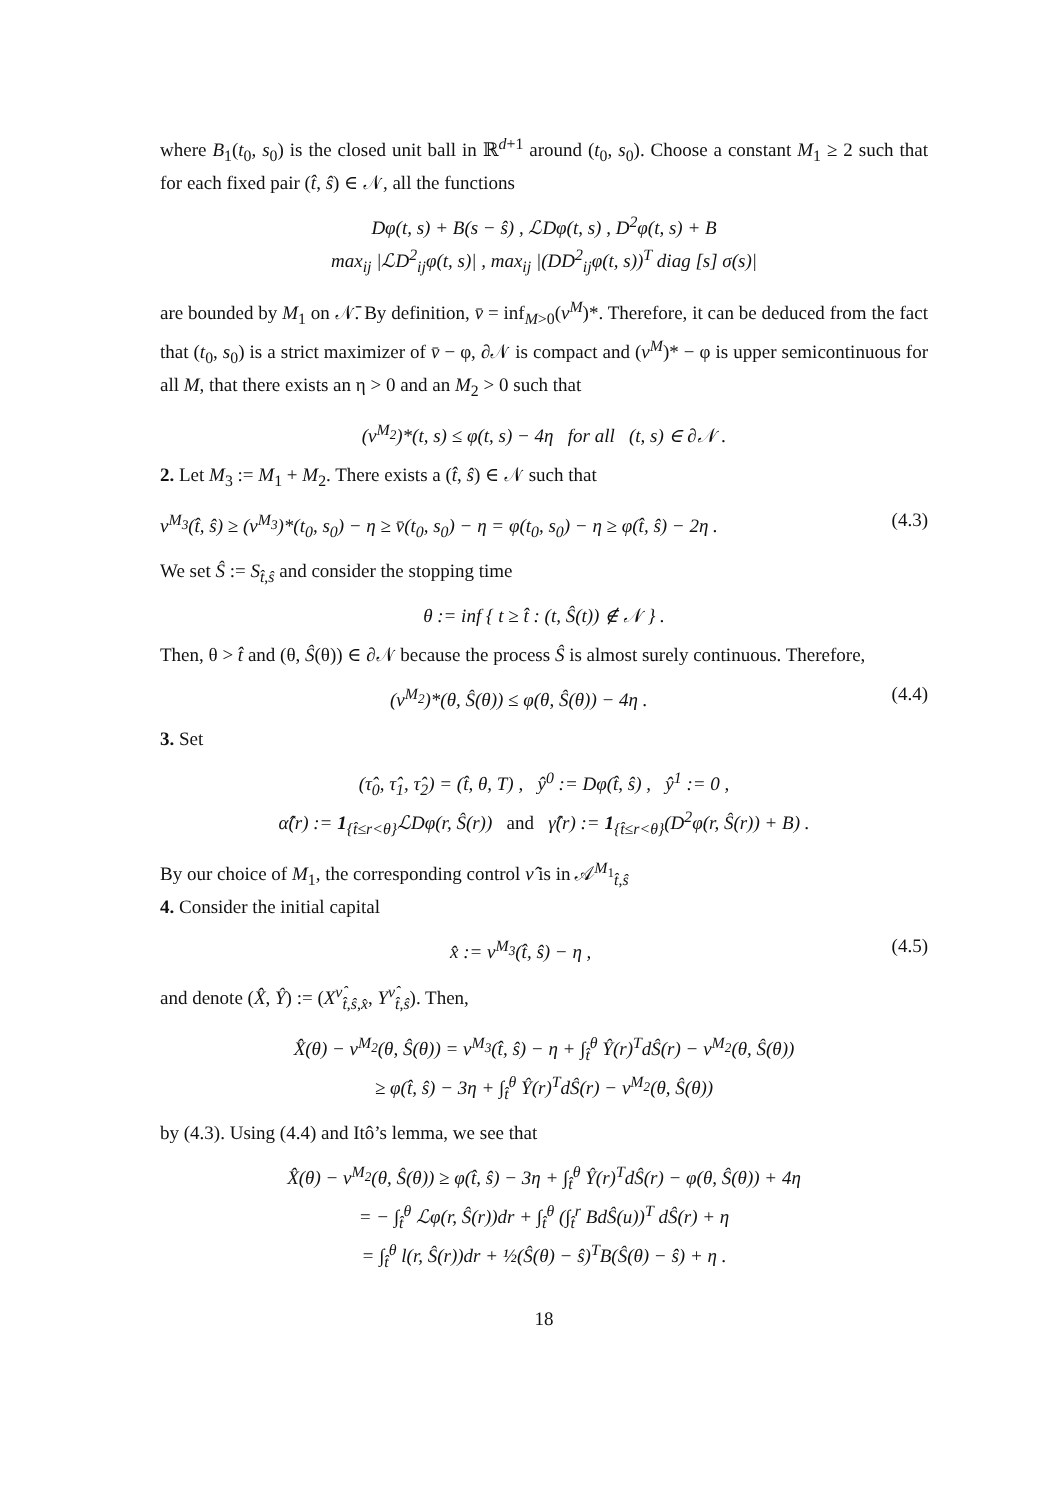where B<sub>1</sub>(t<sub>0</sub>, s<sub>0</sub>) is the closed unit ball in ℝ<sup>d+1</sup> around (t<sub>0</sub>, s<sub>0</sub>). Choose a constant M<sub>1</sub> ≥ 2 such that for each fixed pair (t̂, ŝ) ∈ 𝒩, all the functions
Dφ(t, s) + B(s − ŝ) , ℒDφ(t, s) , D<sup>2</sup>φ(t, s) + B
max<sub>ij</sub> |ℒD<sup>2</sup><sub>ij</sub>φ(t, s)| , max<sub>ij</sub> |(DD<sup>2</sup><sub>ij</sub>φ(t, s))<sup>T</sup> diag [s] σ(s)|
are bounded by M<sub>1</sub> on 𝒩̄. By definition, v̄ = inf<sub>M>0</sub>(v<sup>M</sup>)*. Therefore, it can be deduced from the fact that (t<sub>0</sub>, s<sub>0</sub>) is a strict maximizer of v̄ − φ, ∂𝒩 is compact and (v<sup>M</sup>)* − φ is upper semicontinuous for all M, that there exists an η > 0 and an M<sub>2</sub> > 0 such that
(v<sup>M<sub>2</sub></sup>)*(t, s) ≤ φ(t, s) − 4η for all (t, s) ∈ ∂𝒩 .
2. Let M<sub>3</sub> := M<sub>1</sub> + M<sub>2</sub>. There exists a (t̂, ŝ) ∈ 𝒩 such that
v<sup>M<sub>3</sub></sup>(t̂, ŝ) ≥ (v<sup>M<sub>3</sub></sup>)*(t<sub>0</sub>, s<sub>0</sub>) − η ≥ v̄(t<sub>0</sub>, s<sub>0</sub>) − η = φ(t<sub>0</sub>, s<sub>0</sub>) − η ≥ φ(t̂, ŝ) − 2η . (4.3)
We set Ŝ := S<sub>t̂,ŝ</sub> and consider the stopping time
θ := inf { t ≥ t̂ : (t, Ŝ(t)) ∉ 𝒩 } .
Then, θ > t̂ and (θ, Ŝ(θ)) ∈ ∂𝒩 because the process Ŝ is almost surely continuous. Therefore,
(v<sup>M<sub>2</sub></sup>)*(θ, Ŝ(θ)) ≤ φ(θ, Ŝ(θ)) − 4η . (4.4)
3. Set
(τ̂<sub>0</sub>, τ̂<sub>1</sub>, τ̂<sub>2</sub>) = (t̂, θ, T) , ŷ<sup>0</sup> := Dφ(t̂, ŝ) , ŷ<sup>1</sup> := 0 ,
α̂(r) := 1<sub>{t̂≤r<θ}</sub>ℒDφ(r, Ŝ(r)) and γ̂(r) := 1<sub>{t̂≤r<θ}</sub>(D<sup>2</sup>φ(r, Ŝ(r)) + B) .
By our choice of M<sub>1</sub>, the corresponding control ν̂ is in 𝒜<sup>M<sub>1</sub></sup><sub>t̂,ŝ</sub>
4. Consider the initial capital
x̂ := v<sup>M<sub>3</sub></sup>(t̂, ŝ) − η , (4.5)
and denote (X̂, Ŷ) := (X<sup>ν̂</sup><sub>t̂,ŝ,x̂</sub>, Y<sup>ν̂</sup><sub>t̂,ŝ</sub>). Then,
X̂(θ) − v<sup>M<sub>2</sub></sup>(θ, Ŝ(θ)) = v<sup>M<sub>3</sub></sup>(t̂, ŝ) − η + ∫<sub>t̂</sub><sup>θ</sup> Ŷ(r)<sup>T</sup>dŜ(r) − v<sup>M<sub>2</sub></sup>(θ, Ŝ(θ))
≥ φ(t̂, ŝ) − 3η + ∫<sub>t̂</sub><sup>θ</sup> Ŷ(r)<sup>T</sup>dŜ(r) − v<sup>M<sub>2</sub></sup>(θ, Ŝ(θ))
by (4.3). Using (4.4) and Itô’s lemma, we see that
X̂(θ) − v<sup>M<sub>2</sub></sup>(θ, Ŝ(θ)) ≥ φ(t̂, ŝ) − 3η + ∫<sub>t̂</sub><sup>θ</sup> Ŷ(r)<sup>T</sup>dŜ(r) − φ(θ, Ŝ(θ)) + 4η
= − ∫<sub>t̂</sub><sup>θ</sup> ℒφ(r, Ŝ(r))dr + ∫<sub>t̂</sub><sup>θ</sup> (∫<sub>t̂</sub><sup>r</sup> BdŜ(u))<sup>T</sup> dŜ(r) + η
= ∫<sub>t̂</sub><sup>θ</sup> l(r, Ŝ(r))dr + ½(Ŝ(θ) − ŝ)<sup>T</sup>B(Ŝ(θ) − ŝ) + η .
18